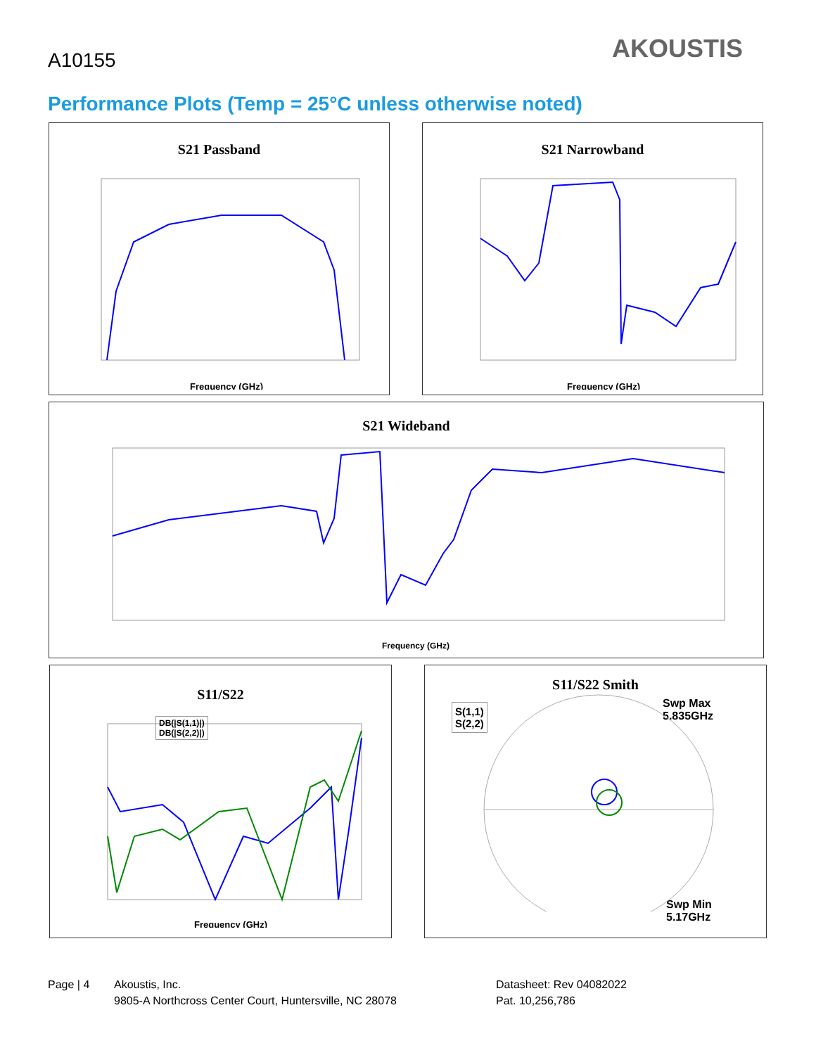A10155 AKOUSTIS
Performance Plots (Temp = 25°C unless otherwise noted)
S21 Passband
Frequency (GHz)
S21 Narrowband
Frequency (GHz)
S21 Wideband
Frequency (GHz)
S11/S22
DB(|S(1,1)|)
DB(|S(2,2)|)
Frequency (GHz)
S11/S22 Smith
S(1,1)
S(2,2)
Swp Max
5.835GHz
Swp Min
5.17GHz
Page | 4
Akoustis, Inc.
9805-A Northcross Center Court, Huntersville, NC 28078
Datasheet: Rev 04082022
Pat. 10,256,786